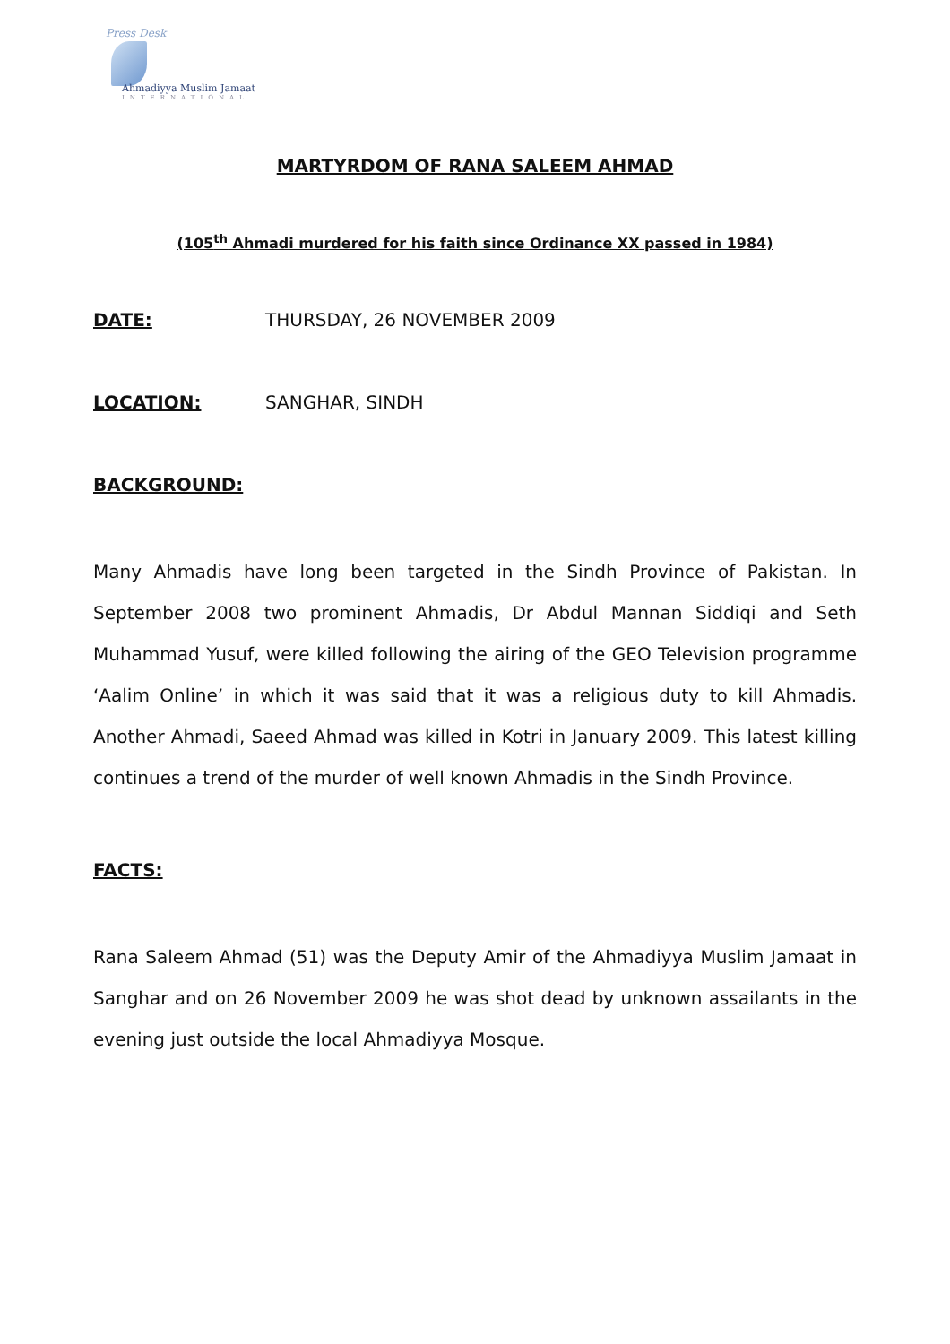Press Desk
Ahmadiyya Muslim Jamaat
INTERNATIONAL
MARTYRDOM OF RANA SALEEM AHMAD
(105<sup>th</sup> Ahmadi murdered for his faith since Ordinance XX passed in 1984)
DATE: THURSDAY, 26 NOVEMBER 2009
LOCATION: SANGHAR, SINDH
BACKGROUND:
Many Ahmadis have long been targeted in the Sindh Province of Pakistan. In September 2008 two prominent Ahmadis, Dr Abdul Mannan Siddiqi and Seth Muhammad Yusuf, were killed following the airing of the GEO Television programme ‘Aalim Online’ in which it was said that it was a religious duty to kill Ahmadis. Another Ahmadi, Saeed Ahmad was killed in Kotri in January 2009. This latest killing continues a trend of the murder of well known Ahmadis in the Sindh Province.
FACTS:
Rana Saleem Ahmad (51) was the Deputy Amir of the Ahmadiyya Muslim Jamaat in Sanghar and on 26 November 2009 he was shot dead by unknown assailants in the evening just outside the local Ahmadiyya Mosque.